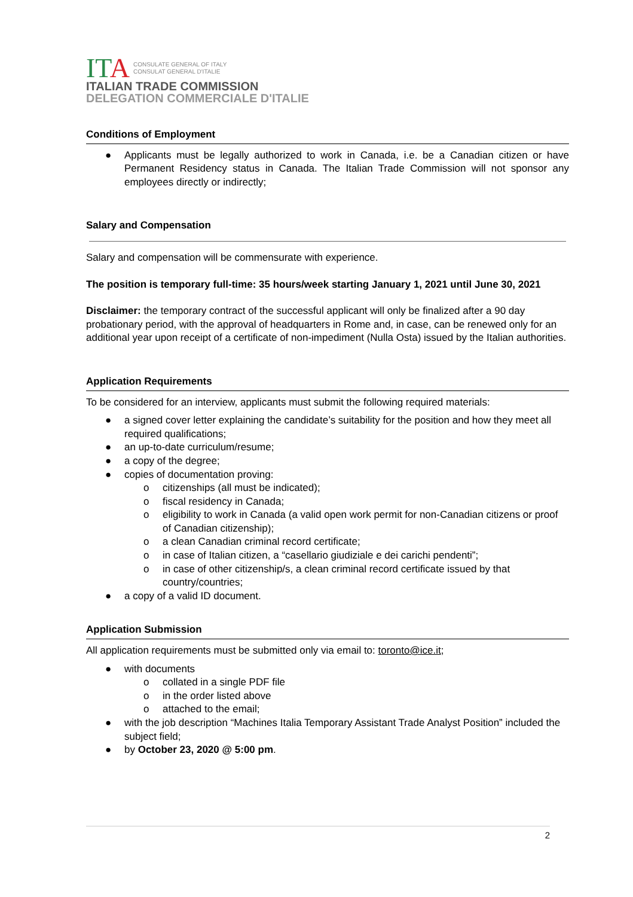ITA CONSULATE GENERAL OF ITALY
CONSULAT GENERAL D'ITALIE
ITALIAN TRADE COMMISSION
DELEGATION COMMERCIALE D'ITALIE
Conditions of Employment
● Applicants must be legally authorized to work in Canada, i.e. be a Canadian citizen or have Permanent Residency status in Canada. The Italian Trade Commission will not sponsor any employees directly or indirectly;
Salary and Compensation
Salary and compensation will be commensurate with experience.
The position is temporary full-time: 35 hours/week starting January 1, 2021 until June 30, 2021
Disclaimer: the temporary contract of the successful applicant will only be finalized after a 90 day probationary period, with the approval of headquarters in Rome and, in case, can be renewed only for an additional year upon receipt of a certificate of non-impediment (Nulla Osta) issued by the Italian authorities.
Application Requirements
To be considered for an interview, applicants must submit the following required materials:
● a signed cover letter explaining the candidate’s suitability for the position and how they meet all required qualifications;
● an up-to-date curriculum/resume;
● a copy of the degree;
● copies of documentation proving:
o citizenships (all must be indicated);
o fiscal residency in Canada;
o eligibility to work in Canada (a valid open work permit for non-Canadian citizens or proof of Canadian citizenship);
o a clean Canadian criminal record certificate;
o in case of Italian citizen, a “casellario giudiziale e dei carichi pendenti”;
o in case of other citizenship/s, a clean criminal record certificate issued by that country/countries;
● a copy of a valid ID document.
Application Submission
All application requirements must be submitted only via email to: toronto@ice.it;
● with documents
o collated in a single PDF file
o in the order listed above
o attached to the email;
● with the job description “Machines Italia Temporary Assistant Trade Analyst Position” included the subject field;
● by October 23, 2020 @ 5:00 pm.
2